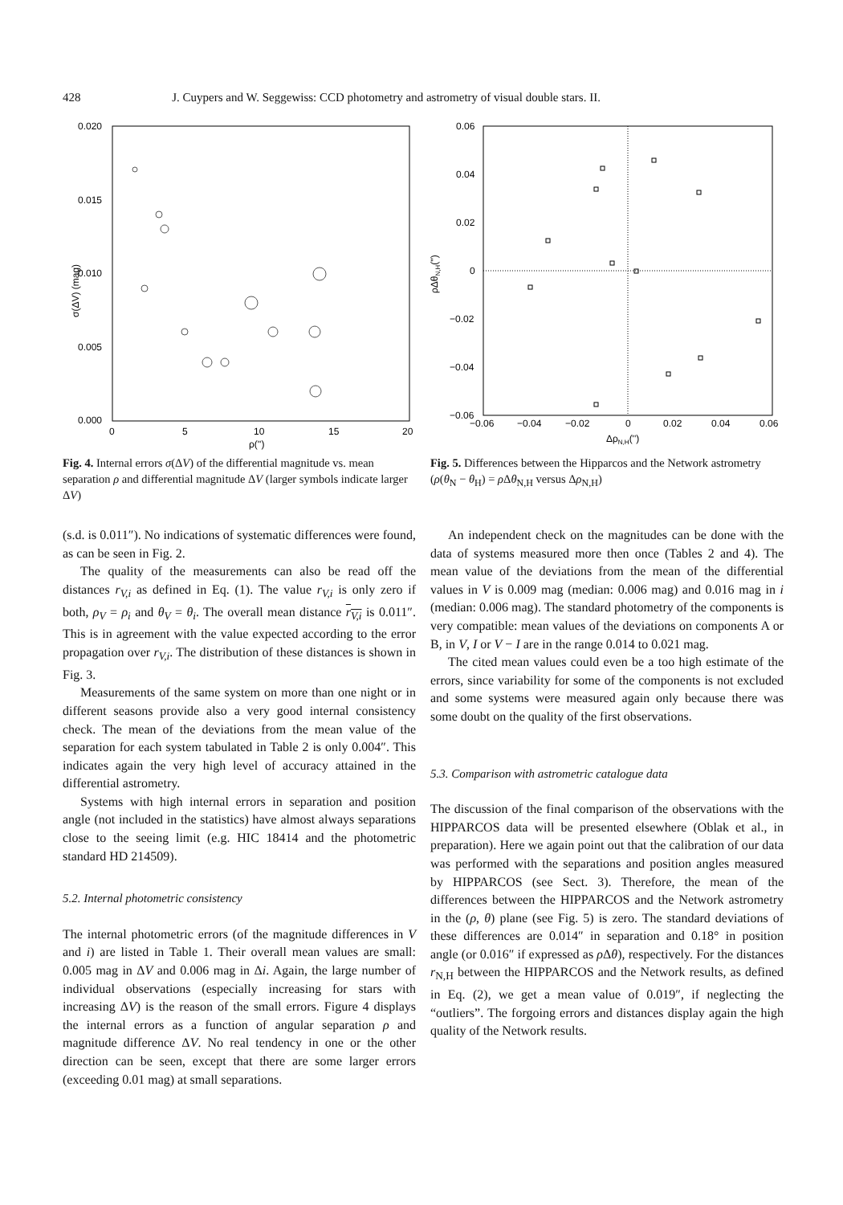428 J. Cuypers and W. Seggewiss: CCD photometry and astrometry of visual double stars. II.
0.020
0.015
0.010
0.005
0.000
0
5
10
15
20
ρ('')
σ(ΔV) (mag)
0.06
0.04
0.02
0
−0.02
−0.04
−0.06
−0.06
−0.04
−0.02
0
0.02
0.04
0.06
ΔρN,H('')
ρΔθN,H('')
Fig. 4. Internal errors σ(ΔV) of the differential magnitude vs. mean separation ρ and differential magnitude ΔV (larger symbols indicate larger ΔV)
Fig. 5. Differences between the Hipparcos and the Network astrometry (ρ(θ<sub>N</sub> − θ<sub>H</sub>) = ρ Δθ<sub>N,H</sub> versus Δρ<sub>N,H</sub>)
(s.d. is 0.011″). No indications of systematic differences were found, as can be seen in Fig. 2.
The quality of the measurements can also be read off the distances r<sub>V,i</sub> as defined in Eq. (1). The value r<sub>V,i</sub> is only zero if both, ρ<sub>V</sub> = ρ<sub>i</sub> and θ<sub>V</sub> = θ<sub>i</sub>. The overall mean distance r<sub>V,i</sub> is 0.011″. This is in agreement with the value expected according to the error propagation over r<sub>V,i</sub>. The distribution of these distances is shown in Fig. 3.
Measurements of the same system on more than one night or in different seasons provide also a very good internal consistency check. The mean of the deviations from the mean value of the separation for each system tabulated in Table 2 is only 0.004″. This indicates again the very high level of accuracy attained in the differential astrometry.
Systems with high internal errors in separation and position angle (not included in the statistics) have almost always separations close to the seeing limit (e.g. HIC 18414 and the photometric standard HD 214509).
5.2. Internal photometric consistency
The internal photometric errors (of the magnitude differences in V and i) are listed in Table 1. Their overall mean values are small: 0.005 mag in ΔV and 0.006 mag in Δi. Again, the large number of individual observations (especially increasing for stars with increasing ΔV) is the reason of the small errors. Figure 4 displays the internal errors as a function of angular separation ρ and magnitude difference ΔV. No real tendency in one or the other direction can be seen, except that there are some larger errors (exceeding 0.01 mag) at small separations.
An independent check on the magnitudes can be done with the data of systems measured more then once (Tables 2 and 4). The mean value of the deviations from the mean of the differential values in V is 0.009 mag (median: 0.006 mag) and 0.016 mag in i (median: 0.006 mag). The standard photometry of the components is very compatible: mean values of the deviations on components A or B, in V, I or V − I are in the range 0.014 to 0.021 mag.
The cited mean values could even be a too high estimate of the errors, since variability for some of the components is not excluded and some systems were measured again only because there was some doubt on the quality of the first observations.
5.3. Comparison with astrometric catalogue data
The discussion of the final comparison of the observations with the HIPPARCOS data will be presented elsewhere (Oblak et al., in preparation). Here we again point out that the calibration of our data was performed with the separations and position angles measured by HIPPARCOS (see Sect. 3). Therefore, the mean of the differences between the HIPPARCOS and the Network astrometry in the (ρ, θ) plane (see Fig. 5) is zero. The standard deviations of these differences are 0.014″ in separation and 0.18° in position angle (or 0.016″ if expressed as ρ Δθ), respectively. For the distances r<sub>N,H</sub> between the HIPPARCOS and the Network results, as defined in Eq. (2), we get a mean value of 0.019″, if neglecting the “outliers”. The forgoing errors and distances display again the high quality of the Network results.